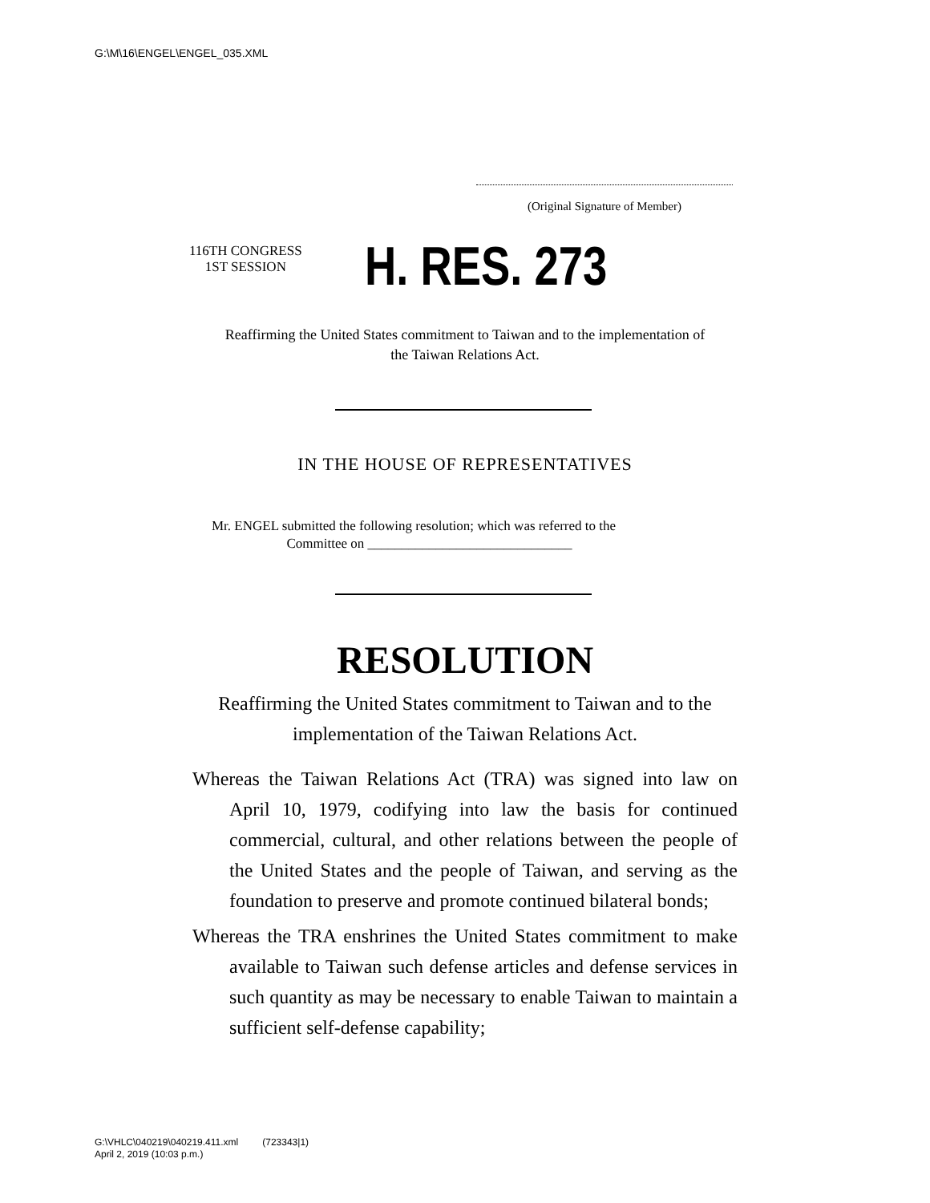G:\M\16\ENGEL\ENGEL_035.XML
(Original Signature of Member)
116TH CONGRESS
1ST SESSION
H. RES. 273
Reaffirming the United States commitment to Taiwan and to the implementation of the Taiwan Relations Act.
IN THE HOUSE OF REPRESENTATIVES
Mr. ENGEL submitted the following resolution; which was referred to the
Committee on ______________________________
RESOLUTION
Reaffirming the United States commitment to Taiwan and to the implementation of the Taiwan Relations Act.
Whereas the Taiwan Relations Act (TRA) was signed into law on April 10, 1979, codifying into law the basis for continued commercial, cultural, and other relations between the people of the United States and the people of Taiwan, and serving as the foundation to preserve and promote continued bilateral bonds;
Whereas the TRA enshrines the United States commitment to make available to Taiwan such defense articles and defense services in such quantity as may be necessary to enable Taiwan to maintain a sufficient self-defense capability;
G:\VHLC\040219\040219.411.xml (723343|1)
April 2, 2019 (10:03 p.m.)